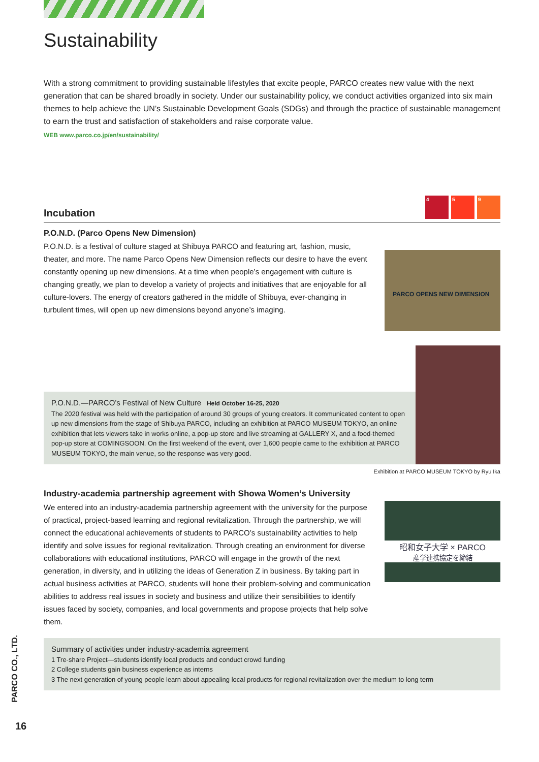Sustainability
With a strong commitment to providing sustainable lifestyles that excite people, PARCO creates new value with the next generation that can be shared broadly in society. Under our sustainability policy, we conduct activities organized into six main themes to help achieve the UN’s Sustainable Development Goals (SDGs) and through the practice of sustainable management to earn the trust and satisfaction of stakeholders and raise corporate value.
WEB www.parco.co.jp/en/sustainability/
Incubation 4 5 9
P.O.N.D. (Parco Opens New Dimension)
P.O.N.D. is a festival of culture staged at Shibuya PARCO and featuring art, fashion, music, theater, and more. The name Parco Opens New Dimension reflects our desire to have the event constantly opening up new dimensions. At a time when people’s engagement with culture is changing greatly, we plan to develop a variety of projects and initiatives that are enjoyable for all culture-lovers. The energy of creators gathered in the middle of Shibuya, ever-changing in turbulent times, will open up new dimensions beyond anyone’s imaging.
PARCO OPENS NEW DIMENSION
P.O.N.D.—PARCO’s Festival of New Culture Held October 16-25, 2020
The 2020 festival was held with the participation of around 30 groups of young creators. It communicated content to open up new dimensions from the stage of Shibuya PARCO, including an exhibition at PARCO MUSEUM TOKYO, an online exhibition that lets viewers take in works online, a pop-up store and live streaming at GALLERY X, and a food-themed pop-up store at COMINGSOON. On the first weekend of the event, over 1,600 people came to the exhibition at PARCO MUSEUM TOKYO, the main venue, so the response was very good.
Exhibition at PARCO MUSEUM TOKYO by Ryu Ika
Industry-academia partnership agreement with Showa Women’s University
We entered into an industry-academia partnership agreement with the university for the purpose of practical, project-based learning and regional revitalization. Through the partnership, we will connect the educational achievements of students to PARCO’s sustainability activities to help identify and solve issues for regional revitalization. Through creating an environment for diverse collaborations with educational institutions, PARCO will engage in the growth of the next generation, in diversity, and in utilizing the ideas of Generation Z in business. By taking part in actual business activities at PARCO, students will hone their problem-solving and communication abilities to address real issues in society and business and utilize their sensibilities to identify issues faced by society, companies, and local governments and propose projects that help solve them.
昭和女子大学 × PARCO
産学連携協定を締結
Summary of activities under industry-academia agreement
1 Tre-share Project—students identify local products and conduct crowd funding
2 College students gain business experience as interns
3 The next generation of young people learn about appealing local products for regional revitalization over the medium to long term
PARCO CO., LTD.
16